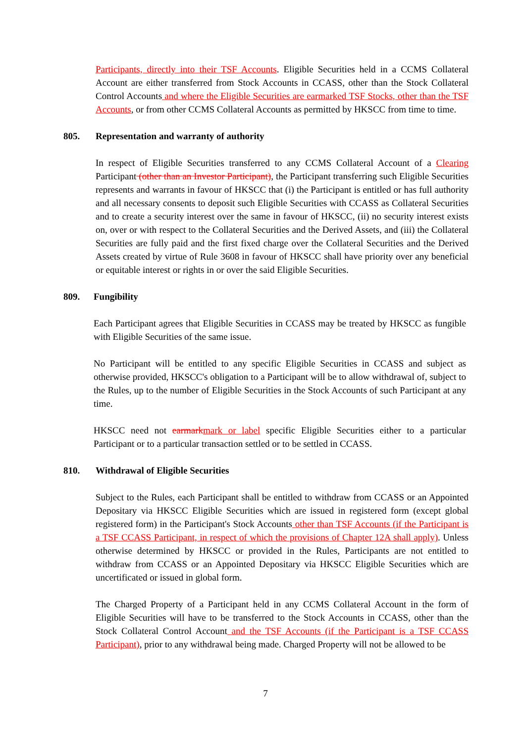Participants, directly into their TSF Accounts. Eligible Securities held in a CCMS Collateral Account are either transferred from Stock Accounts in CCASS, other than the Stock Collateral Control Accounts and where the Eligible Securities are earmarked TSF Stocks, other than the TSF Accounts, or from other CCMS Collateral Accounts as permitted by HKSCC from time to time.
805. Representation and warranty of authority
In respect of Eligible Securities transferred to any CCMS Collateral Account of a Clearing Participant (other than an Investor Participant), the Participant transferring such Eligible Securities represents and warrants in favour of HKSCC that (i) the Participant is entitled or has full authority and all necessary consents to deposit such Eligible Securities with CCASS as Collateral Securities and to create a security interest over the same in favour of HKSCC, (ii) no security interest exists on, over or with respect to the Collateral Securities and the Derived Assets, and (iii) the Collateral Securities are fully paid and the first fixed charge over the Collateral Securities and the Derived Assets created by virtue of Rule 3608 in favour of HKSCC shall have priority over any beneficial or equitable interest or rights in or over the said Eligible Securities.
809. Fungibility
Each Participant agrees that Eligible Securities in CCASS may be treated by HKSCC as fungible with Eligible Securities of the same issue.
No Participant will be entitled to any specific Eligible Securities in CCASS and subject as otherwise provided, HKSCC's obligation to a Participant will be to allow withdrawal of, subject to the Rules, up to the number of Eligible Securities in the Stock Accounts of such Participant at any time.
HKSCC need not earmark mark or label specific Eligible Securities either to a particular Participant or to a particular transaction settled or to be settled in CCASS.
810. Withdrawal of Eligible Securities
Subject to the Rules, each Participant shall be entitled to withdraw from CCASS or an Appointed Depositary via HKSCC Eligible Securities which are issued in registered form (except global registered form) in the Participant's Stock Accounts other than TSF Accounts (if the Participant is a TSF CCASS Participant, in respect of which the provisions of Chapter 12A shall apply). Unless otherwise determined by HKSCC or provided in the Rules, Participants are not entitled to withdraw from CCASS or an Appointed Depositary via HKSCC Eligible Securities which are uncertificated or issued in global form.
The Charged Property of a Participant held in any CCMS Collateral Account in the form of Eligible Securities will have to be transferred to the Stock Accounts in CCASS, other than the Stock Collateral Control Account and the TSF Accounts (if the Participant is a TSF CCASS Participant), prior to any withdrawal being made. Charged Property will not be allowed to be
7